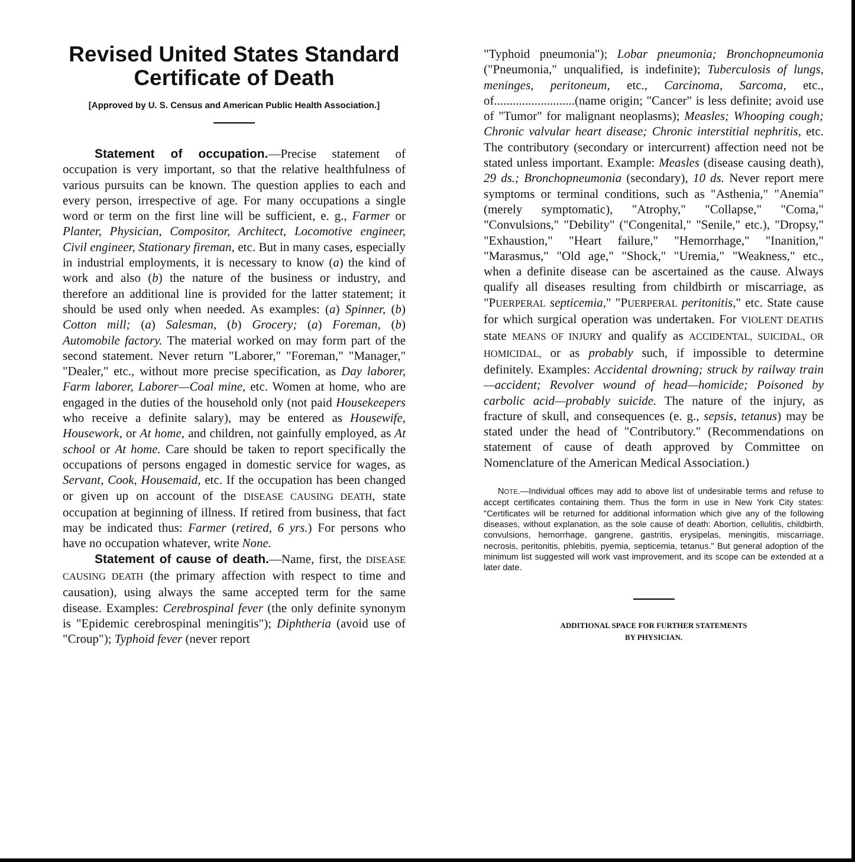Revised United States Standard Certificate of Death
[Approved by U. S. Census and American Public Health Association.]
Statement of occupation.—Precise statement of occupation is very important, so that the relative healthfulness of various pursuits can be known. The question applies to each and every person, irrespective of age. For many occupations a single word or term on the first line will be sufficient, e. g., Farmer or Planter, Physician, Compositor, Architect, Locomotive engineer, Civil engineer, Stationary fireman, etc. But in many cases, especially in industrial employments, it is necessary to know (a) the kind of work and also (b) the nature of the business or industry, and therefore an additional line is provided for the latter statement; it should be used only when needed. As examples: (a) Spinner, (b) Cotton mill; (a) Salesman, (b) Grocery; (a) Foreman, (b) Automobile factory. The material worked on may form part of the second statement. Never return "Laborer," "Foreman," "Manager," "Dealer," etc., without more precise specification, as Day laborer, Farm laborer, Laborer—Coal mine, etc. Women at home, who are engaged in the duties of the household only (not paid Housekeepers who receive a definite salary), may be entered as Housewife, Housework, or At home, and children, not gainfully employed, as At school or At home. Care should be taken to report specifically the occupations of persons engaged in domestic service for wages, as Servant, Cook, Housemaid, etc. If the occupation has been changed or given up on account of the DISEASE CAUSING DEATH, state occupation at beginning of illness. If retired from business, that fact may be indicated thus: Farmer (retired, 6 yrs.) For persons who have no occupation whatever, write None.
Statement of cause of death.—Name, first, the DISEASE CAUSING DEATH (the primary affection with respect to time and causation), using always the same accepted term for the same disease. Examples: Cerebrospinal fever (the only definite synonym is "Epidemic cerebrospinal meningitis"); Diphtheria (avoid use of "Croup"); Typhoid fever (never report
"Typhoid pneumonia"); Lobar pneumonia; Bronchopneumonia ("Pneumonia," unqualified, is indefinite); Tuberculosis of lungs, meninges, peritoneum, etc., Carcinoma, Sarcoma, etc., of..........................(name origin; "Cancer" is less definite; avoid use of "Tumor" for malignant neoplasms); Measles; Whooping cough; Chronic valvular heart disease; Chronic interstitial nephritis, etc. The contributory (secondary or intercurrent) affection need not be stated unless important. Example: Measles (disease causing death), 29 ds.; Bronchopneumonia (secondary), 10 ds. Never report mere symptoms or terminal conditions, such as "Asthenia," "Anemia" (merely symptomatic), "Atrophy," "Collapse," "Coma," "Convulsions," "Debility" ("Congenital," "Senile," etc.), "Dropsy," "Exhaustion," "Heart failure," "Hemorrhage," "Inanition," "Marasmus," "Old age," "Shock," "Uremia," "Weakness," etc., when a definite disease can be ascertained as the cause. Always qualify all diseases resulting from childbirth or miscarriage, as "PUERPERAL septicemia," "PUERPERAL peritonitis," etc. State cause for which surgical operation was undertaken. For VIOLENT DEATHS state MEANS OF INJURY and qualify as ACCIDENTAL, SUICIDAL, OR HOMICIDAL, or as probably such, if impossible to determine definitely. Examples: Accidental drowning; struck by railway train—accident; Revolver wound of head—homicide; Poisoned by carbolic acid—probably suicide. The nature of the injury, as fracture of skull, and consequences (e. g., sepsis, tetanus) may be stated under the head of "Contributory." (Recommendations on statement of cause of death approved by Committee on Nomenclature of the American Medical Association.)
NOTE.—Individual offices may add to above list of undesirable terms and refuse to accept certificates containing them. Thus the form in use in New York City states: "Certificates will be returned for additional information which give any of the following diseases, without explanation, as the sole cause of death: Abortion, cellulitis, childbirth, convulsions, hemorrhage, gangrene, gastritis, erysipelas, meningitis, miscarriage, necrosis, peritonitis, phlebitis, pyemia, septicemia, tetanus." But general adoption of the minimum list suggested will work vast improvement, and its scope can be extended at a later date.
ADDITIONAL SPACE FOR FURTHER STATEMENTS
BY PHYSICIAN.